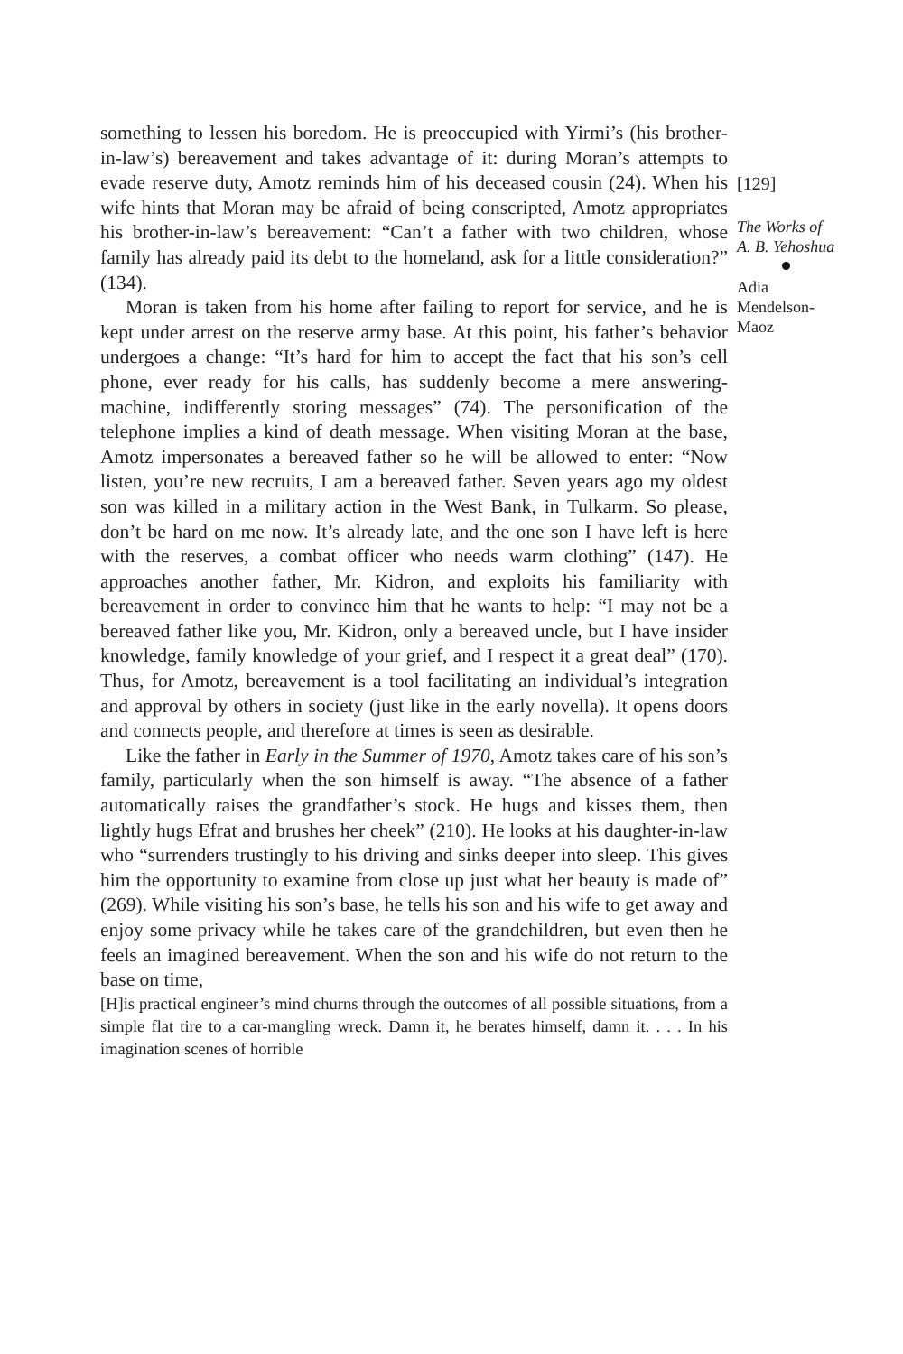something to lessen his boredom. He is preoccupied with Yirmi’s (his brother-in-law’s) bereavement and takes advantage of it: during Moran’s attempts to evade reserve duty, Amotz reminds him of his deceased cousin (24). When his wife hints that Moran may be afraid of being conscripted, Amotz appropriates his brother-in-law’s bereavement: “Can’t a father with two children, whose family has already paid its debt to the homeland, ask for a little consideration?” (134).
Moran is taken from his home after failing to report for service, and he is kept under arrest on the reserve army base. At this point, his father’s behavior undergoes a change: “It’s hard for him to accept the fact that his son’s cell phone, ever ready for his calls, has suddenly become a mere answering-machine, indifferently storing messages” (74). The personification of the telephone implies a kind of death message. When visiting Moran at the base, Amotz impersonates a bereaved father so he will be allowed to enter: “Now listen, you’re new recruits, I am a bereaved father. Seven years ago my oldest son was killed in a military action in the West Bank, in Tulkarm. So please, don’t be hard on me now. It’s already late, and the one son I have left is here with the reserves, a combat officer who needs warm clothing” (147). He approaches another father, Mr. Kidron, and exploits his familiarity with bereavement in order to convince him that he wants to help: “I may not be a bereaved father like you, Mr. Kidron, only a bereaved uncle, but I have insider knowledge, family knowledge of your grief, and I respect it a great deal” (170). Thus, for Amotz, bereavement is a tool facilitating an individual’s integration and approval by others in society (just like in the early novella). It opens doors and connects people, and therefore at times is seen as desirable.
Like the father in Early in the Summer of 1970, Amotz takes care of his son’s family, particularly when the son himself is away. “The absence of a father automatically raises the grandfather’s stock. He hugs and kisses them, then lightly hugs Efrat and brushes her cheek” (210). He looks at his daughter-in-law who “surrenders trustingly to his driving and sinks deeper into sleep. This gives him the opportunity to examine from close up just what her beauty is made of” (269). While visiting his son’s base, he tells his son and his wife to get away and enjoy some privacy while he takes care of the grandchildren, but even then he feels an imagined bereavement. When the son and his wife do not return to the base on time,
[H]is practical engineer’s mind churns through the outcomes of all possible situations, from a simple flat tire to a car-mangling wreck. Damn it, he berates himself, damn it. . . . In his imagination scenes of horrible
[129]
The Works of
A. B. Yehoshua
Adia
Mendelson-
Maoz